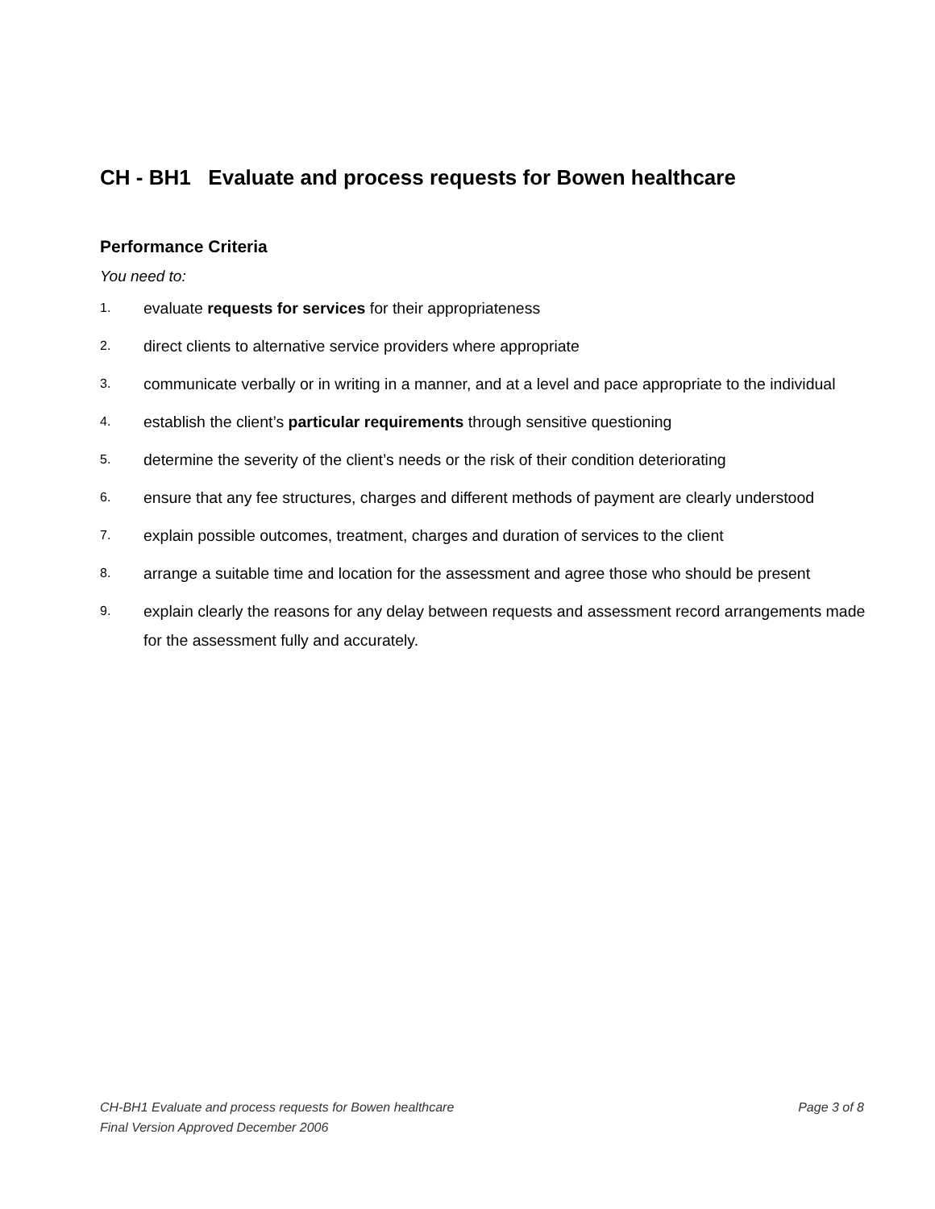CH - BH1 Evaluate and process requests for Bowen healthcare
Performance Criteria
You need to:
1. evaluate requests for services for their appropriateness
2. direct clients to alternative service providers where appropriate
3. communicate verbally or in writing in a manner, and at a level and pace appropriate to the individual
4. establish the client’s particular requirements through sensitive questioning
5. determine the severity of the client’s needs or the risk of their condition deteriorating
6. ensure that any fee structures, charges and different methods of payment are clearly understood
7. explain possible outcomes, treatment, charges and duration of services to the client
8. arrange a suitable time and location for the assessment and agree those who should be present
9. explain clearly the reasons for any delay between requests and assessment record arrangements made for the assessment fully and accurately.
CH-BH1 Evaluate and process requests for Bowen healthcare Page 3 of 8
Final Version Approved December 2006